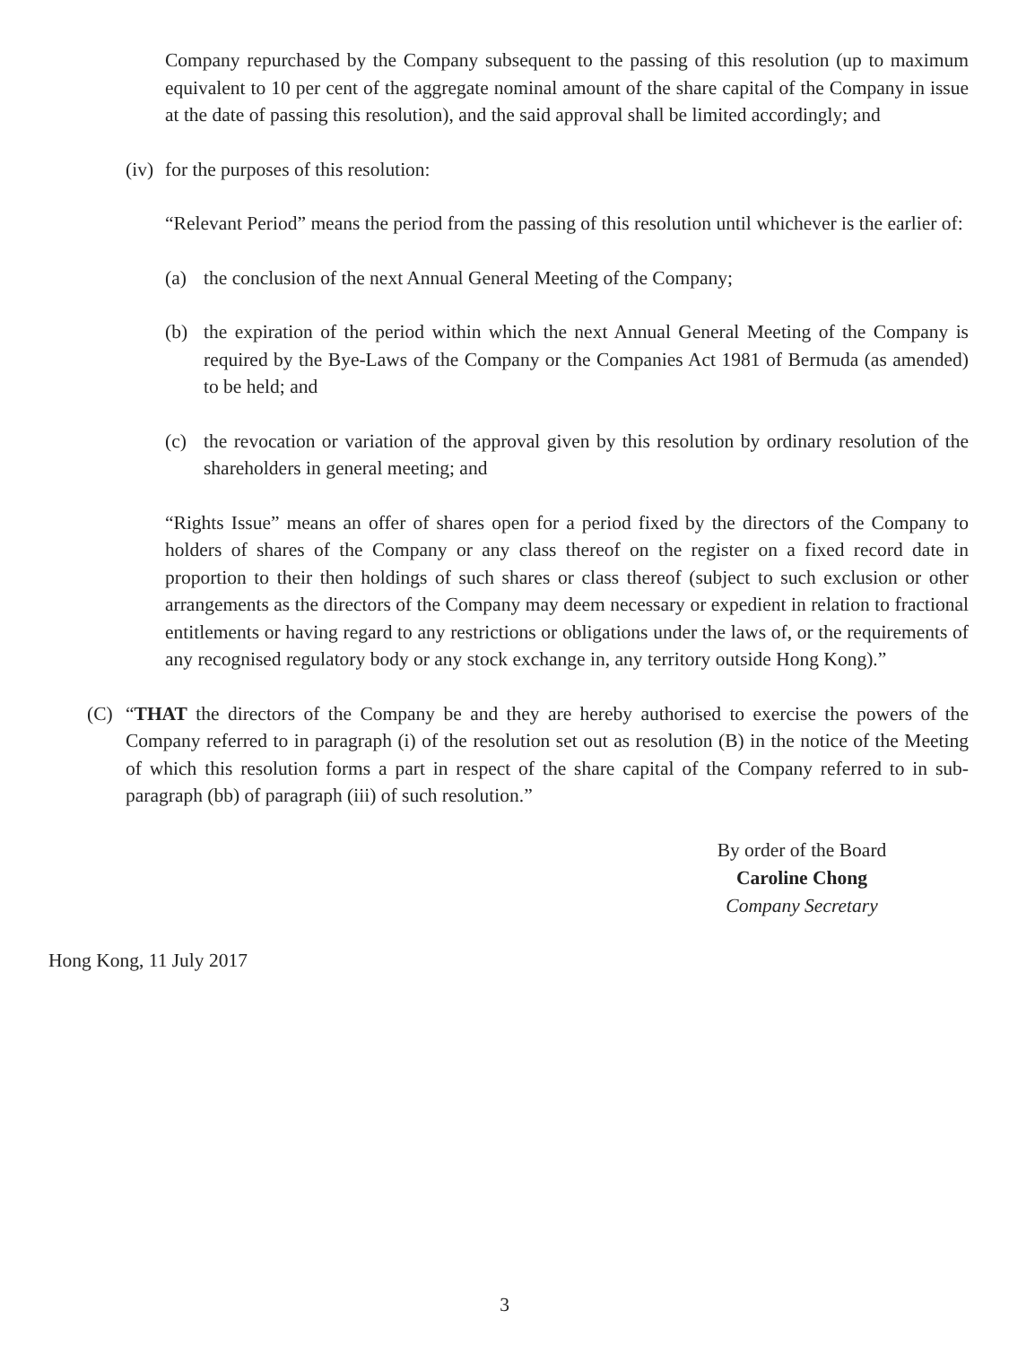Company repurchased by the Company subsequent to the passing of this resolution (up to maximum equivalent to 10 per cent of the aggregate nominal amount of the share capital of the Company in issue at the date of passing this resolution), and the said approval shall be limited accordingly; and
(iv) for the purposes of this resolution:
“Relevant Period” means the period from the passing of this resolution until whichever is the earlier of:
(a) the conclusion of the next Annual General Meeting of the Company;
(b) the expiration of the period within which the next Annual General Meeting of the Company is required by the Bye-Laws of the Company or the Companies Act 1981 of Bermuda (as amended) to be held; and
(c) the revocation or variation of the approval given by this resolution by ordinary resolution of the shareholders in general meeting; and
“Rights Issue” means an offer of shares open for a period fixed by the directors of the Company to holders of shares of the Company or any class thereof on the register on a fixed record date in proportion to their then holdings of such shares or class thereof (subject to such exclusion or other arrangements as the directors of the Company may deem necessary or expedient in relation to fractional entitlements or having regard to any restrictions or obligations under the laws of, or the requirements of any recognised regulatory body or any stock exchange in, any territory outside Hong Kong).”
(C) “THAT the directors of the Company be and they are hereby authorised to exercise the powers of the Company referred to in paragraph (i) of the resolution set out as resolution (B) in the notice of the Meeting of which this resolution forms a part in respect of the share capital of the Company referred to in sub-paragraph (bb) of paragraph (iii) of such resolution.”
By order of the Board
Caroline Chong
Company Secretary
Hong Kong, 11 July 2017
3